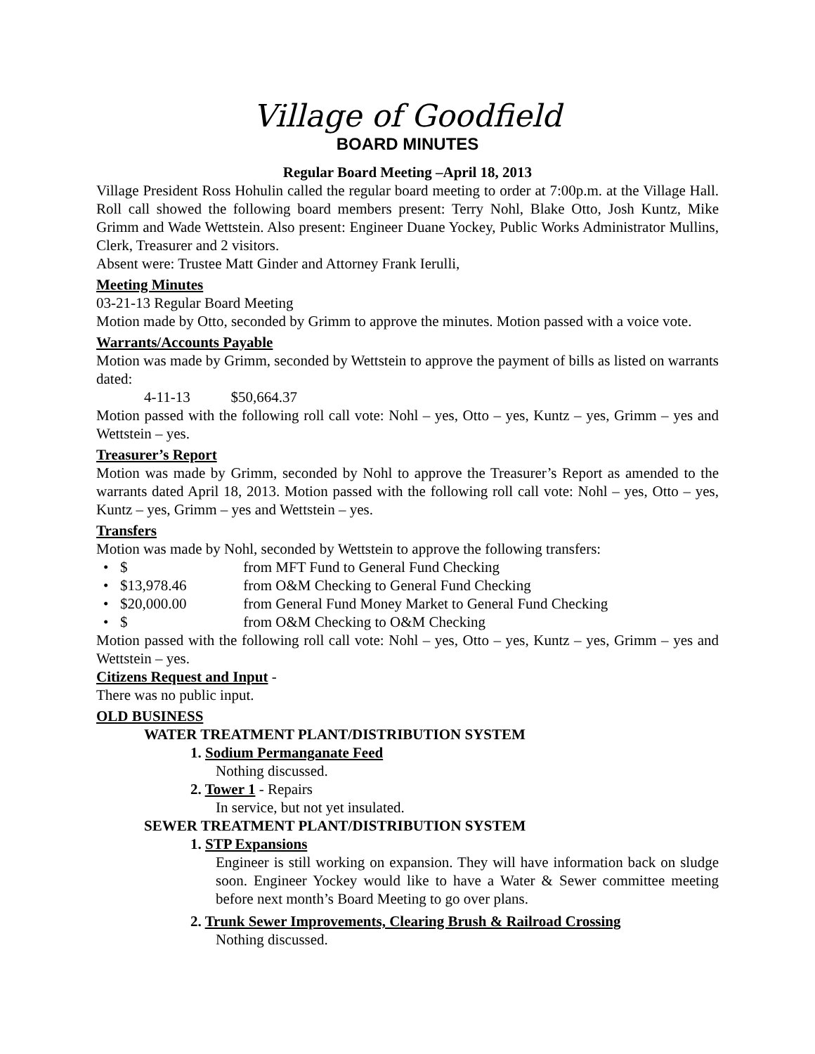Village of Goodfield
BOARD MINUTES
Regular Board Meeting –April 18, 2013
Village President Ross Hohulin called the regular board meeting to order at 7:00p.m. at the Village Hall. Roll call showed the following board members present: Terry Nohl, Blake Otto, Josh Kuntz, Mike Grimm and Wade Wettstein. Also present: Engineer Duane Yockey, Public Works Administrator Mullins, Clerk, Treasurer and 2 visitors.
Absent were: Trustee Matt Ginder and Attorney Frank Ierulli,
Meeting Minutes
03-21-13 Regular Board Meeting
Motion made by Otto, seconded by Grimm to approve the minutes. Motion passed with a voice vote.
Warrants/Accounts Payable
Motion was made by Grimm, seconded by Wettstein to approve the payment of bills as listed on warrants dated:
4-11-13 $50,664.37
Motion passed with the following roll call vote: Nohl – yes, Otto – yes, Kuntz – yes, Grimm – yes and Wettstein – yes.
Treasurer’s Report
Motion was made by Grimm, seconded by Nohl to approve the Treasurer’s Report as amended to the warrants dated April 18, 2013. Motion passed with the following roll call vote: Nohl – yes, Otto – yes, Kuntz – yes, Grimm – yes and Wettstein – yes.
Transfers
Motion was made by Nohl, seconded by Wettstein to approve the following transfers:
• $ from MFT Fund to General Fund Checking
• $13,978.46 from O&M Checking to General Fund Checking
• $20,000.00 from General Fund Money Market to General Fund Checking
• $ from O&M Checking to O&M Checking
Motion passed with the following roll call vote: Nohl – yes, Otto – yes, Kuntz – yes, Grimm – yes and Wettstein – yes.
Citizens Request and Input -
There was no public input.
OLD BUSINESS
WATER TREATMENT PLANT/DISTRIBUTION SYSTEM
1. Sodium Permanganate Feed
Nothing discussed.
2. Tower 1 - Repairs
In service, but not yet insulated.
SEWER TREATMENT PLANT/DISTRIBUTION SYSTEM
1. STP Expansions
Engineer is still working on expansion. They will have information back on sludge soon. Engineer Yockey would like to have a Water & Sewer committee meeting before next month’s Board Meeting to go over plans.
2. Trunk Sewer Improvements, Clearing Brush & Railroad Crossing
Nothing discussed.